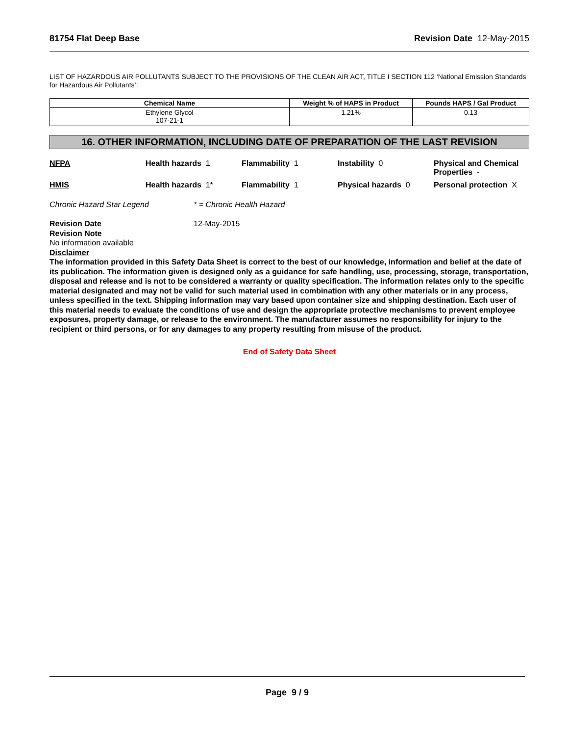81754 Flat Deep Base Revision Date 12-May-2015
LIST OF HAZARDOUS AIR POLLUTANTS SUBJECT TO THE PROVISIONS OF THE CLEAN AIR ACT, TITLE I SECTION 112 ‘National Emission Standards for Hazardous Air Pollutants’:
| Chemical Name | Weight % of HAPS in Product | Pounds HAPS / Gal Product |
| --- | --- | --- |
| Ethylene Glycol 107-21-1 | 1.21% | 0.13 |
16. OTHER INFORMATION, INCLUDING DATE OF PREPARATION OF THE LAST REVISION
NFPA
Health hazards 1
Flammability 1
Instability 0
Physical and Chemical Properties -
HMIS
Health hazards 1*
Flammability 1
Physical hazards 0
Personal protection X
Chronic Hazard Star Legend * = Chronic Health Hazard
Revision Date 12-May-2015
Revision Note
No information available
Disclaimer
The information provided in this Safety Data Sheet is correct to the best of our knowledge, information and belief at the date of its publication. The information given is designed only as a guidance for safe handling, use, processing, storage, transportation, disposal and release and is not to be considered a warranty or quality specification. The information relates only to the specific material designated and may not be valid for such material used in combination with any other materials or in any process, unless specified in the text. Shipping information may vary based upon container size and shipping destination. Each user of this material needs to evaluate the conditions of use and design the appropriate protective mechanisms to prevent employee exposures, property damage, or release to the environment. The manufacturer assumes no responsibility for injury to the recipient or third persons, or for any damages to any property resulting from misuse of the product.
End of Safety Data Sheet
Page 9 / 9